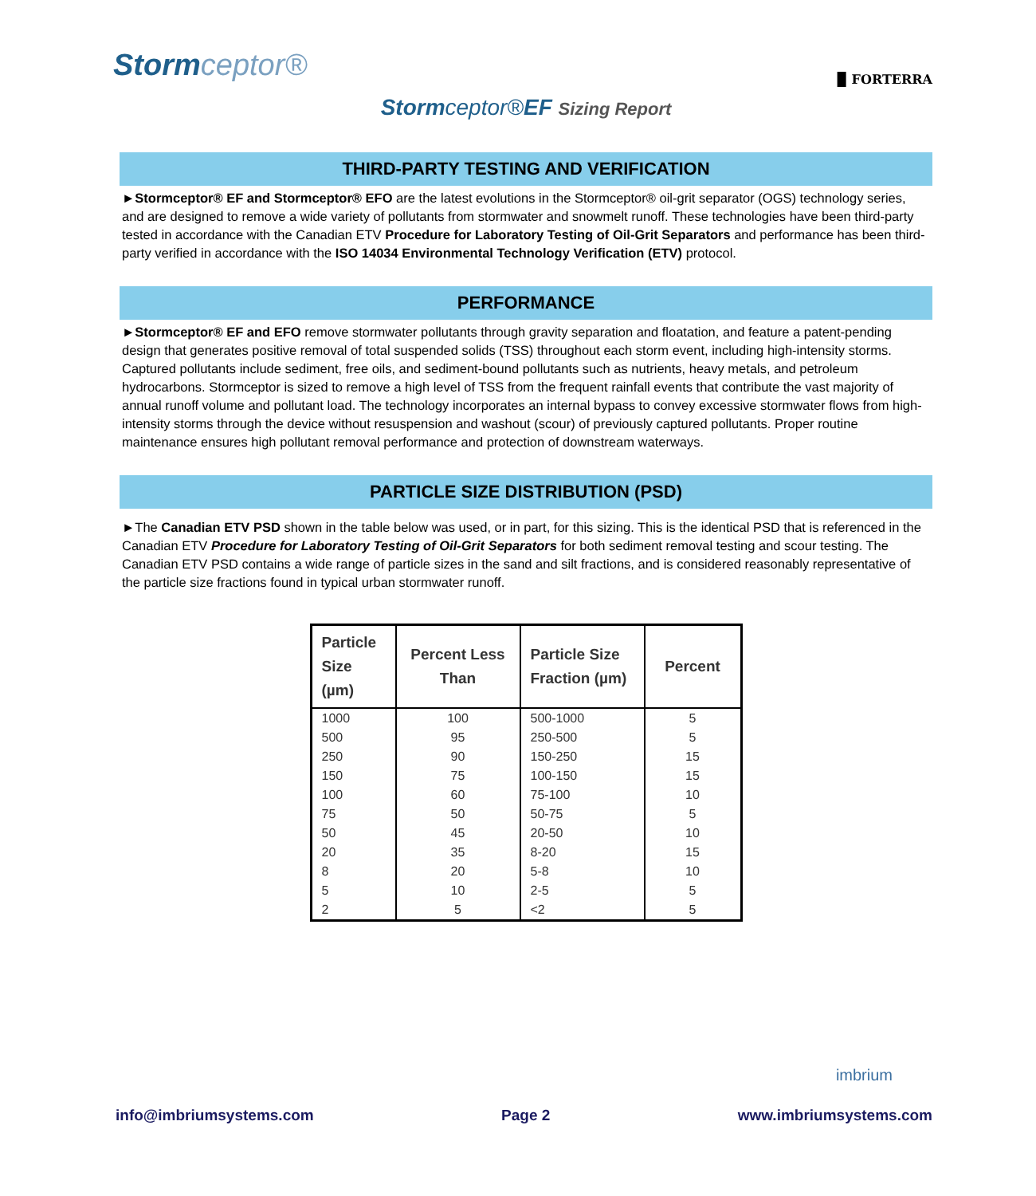Stormceptor®
▉ FORTERRA
Stormceptor®EF Sizing Report
THIRD-PARTY TESTING AND VERIFICATION
►Stormceptor® EF and Stormceptor® EFO are the latest evolutions in the Stormceptor® oil-grit separator (OGS) technology series, and are designed to remove a wide variety of pollutants from stormwater and snowmelt runoff. These technologies have been third-party tested in accordance with the Canadian ETV Procedure for Laboratory Testing of Oil-Grit Separators and performance has been third-party verified in accordance with the ISO 14034 Environmental Technology Verification (ETV) protocol.
PERFORMANCE
►Stormceptor® EF and EFO remove stormwater pollutants through gravity separation and floatation, and feature a patent-pending design that generates positive removal of total suspended solids (TSS) throughout each storm event, including high-intensity storms. Captured pollutants include sediment, free oils, and sediment-bound pollutants such as nutrients, heavy metals, and petroleum hydrocarbons. Stormceptor is sized to remove a high level of TSS from the frequent rainfall events that contribute the vast majority of annual runoff volume and pollutant load. The technology incorporates an internal bypass to convey excessive stormwater flows from high-intensity storms through the device without resuspension and washout (scour) of previously captured pollutants. Proper routine maintenance ensures high pollutant removal performance and protection of downstream waterways.
PARTICLE SIZE DISTRIBUTION (PSD)
►The Canadian ETV PSD shown in the table below was used, or in part, for this sizing. This is the identical PSD that is referenced in the Canadian ETV Procedure for Laboratory Testing of Oil-Grit Separators for both sediment removal testing and scour testing. The Canadian ETV PSD contains a wide range of particle sizes in the sand and silt fractions, and is considered reasonably representative of the particle size fractions found in typical urban stormwater runoff.
| Particle Size (µm) | Percent Less Than | Particle Size Fraction (µm) | Percent |
| --- | --- | --- | --- |
| 1000 | 100 | 500-1000 | 5 |
| 500 | 95 | 250-500 | 5 |
| 250 | 90 | 150-250 | 15 |
| 150 | 75 | 100-150 | 15 |
| 100 | 60 | 75-100 | 10 |
| 75 | 50 | 50-75 | 5 |
| 50 | 45 | 20-50 | 10 |
| 20 | 35 | 8-20 | 15 |
| 8 | 20 | 5-8 | 10 |
| 5 | 10 | 2-5 | 5 |
| 2 | 5 | <2 | 5 |
imbrium
info@imbriumsystems.com Page 2 www.imbriumsystems.com